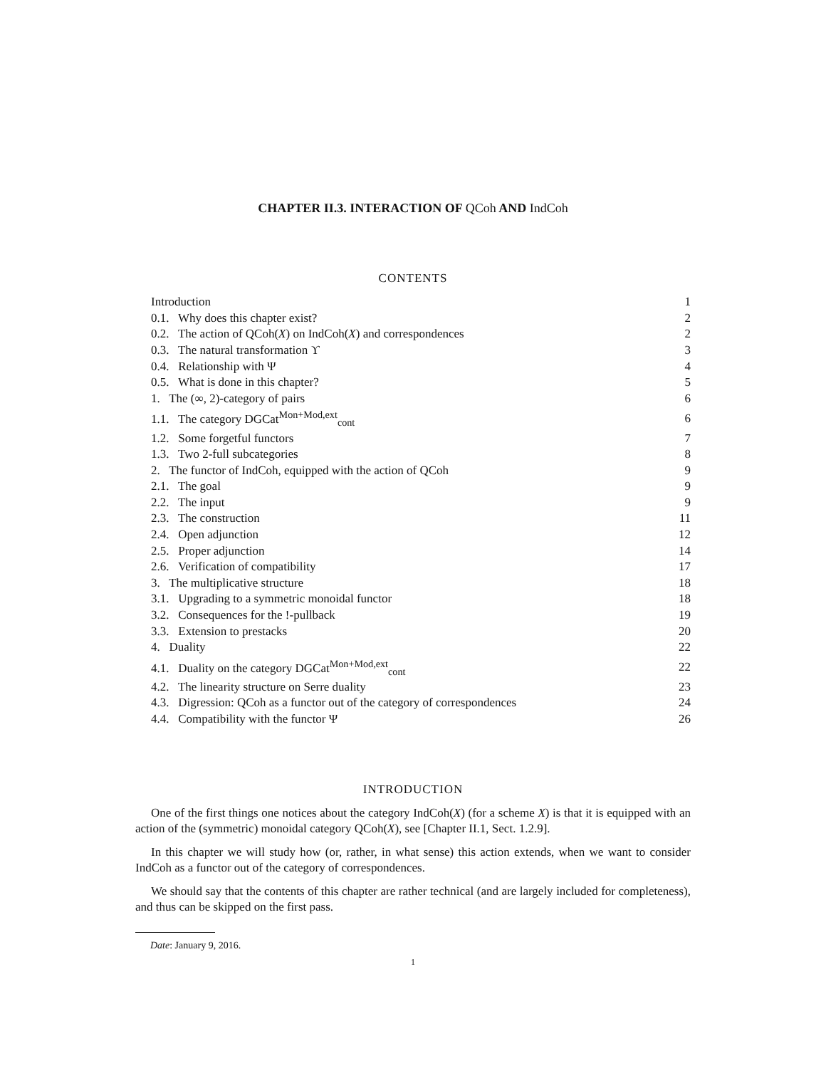CHAPTER II.3. INTERACTION OF QCoh AND IndCoh
CONTENTS
| Introduction | 1 |
| 0.1. Why does this chapter exist? | 2 |
| 0.2. The action of QCoh( X ) on IndCoh( X ) and correspondences | 2 |
| 0.3. The natural transformation ϒ | 3 |
| 0.4. Relationship with Ψ | 4 |
| 0.5. What is done in this chapter? | 5 |
| 1. The (∞, 2)-category of pairs | 6 |
| 1.1. The category DGCat<sup>Mon+Mod,ext</sup><sub>cont</sub> | 6 |
| 1.2. Some forgetful functors | 7 |
| 1.3. Two 2-full subcategories | 8 |
| 2. The functor of IndCoh, equipped with the action of QCoh | 9 |
| 2.1. The goal | 9 |
| 2.2. The input | 9 |
| 2.3. The construction | 11 |
| 2.4. Open adjunction | 12 |
| 2.5. Proper adjunction | 14 |
| 2.6. Verification of compatibility | 17 |
| 3. The multiplicative structure | 18 |
| 3.1. Upgrading to a symmetric monoidal functor | 18 |
| 3.2. Consequences for the !-pullback | 19 |
| 3.3. Extension to prestacks | 20 |
| 4. Duality | 22 |
| 4.1. Duality on the category DGCat<sup>Mon+Mod,ext</sup><sub>cont</sub> | 22 |
| 4.2. The linearity structure on Serre duality | 23 |
| 4.3. Digression: QCoh as a functor out of the category of correspondences | 24 |
| 4.4. Compatibility with the functor Ψ | 26 |
INTRODUCTION
One of the first things one notices about the category IndCoh(X) (for a scheme X) is that it is equipped with an action of the (symmetric) monoidal category QCoh(X), see [Chapter II.1, Sect. 1.2.9].
In this chapter we will study how (or, rather, in what sense) this action extends, when we want to consider IndCoh as a functor out of the category of correspondences.
We should say that the contents of this chapter are rather technical (and are largely included for completeness), and thus can be skipped on the first pass.
Date: January 9, 2016.
1